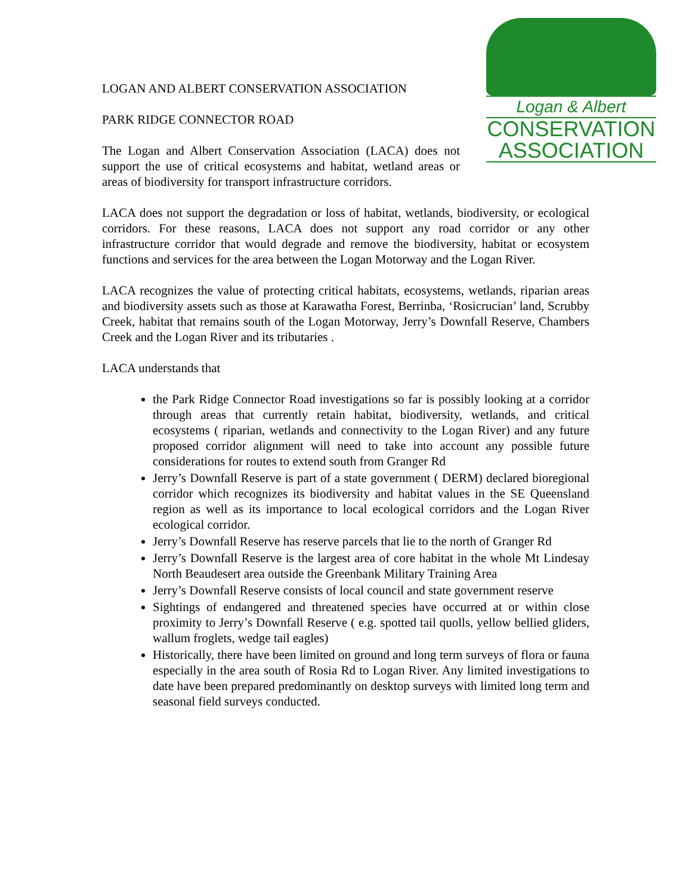Logan & Albert
CONSERVATION
ASSOCIATION
LOGAN AND ALBERT CONSERVATION ASSOCIATION
PARK RIDGE CONNECTOR ROAD
The Logan and Albert Conservation Association (LACA) does not support the use of critical ecosystems and habitat, wetland areas or areas of biodiversity for transport infrastructure corridors.
LACA does not support the degradation or loss of habitat, wetlands, biodiversity, or ecological corridors. For these reasons, LACA does not support any road corridor or any other infrastructure corridor that would degrade and remove the biodiversity, habitat or ecosystem functions and services for the area between the Logan Motorway and the Logan River.
LACA recognizes the value of protecting critical habitats, ecosystems, wetlands, riparian areas and biodiversity assets such as those at Karawatha Forest, Berrinba, ‘Rosicrucian’ land, Scrubby Creek, habitat that remains south of the Logan Motorway, Jerry’s Downfall Reserve, Chambers Creek and the Logan River and its tributaries .
LACA understands that
the Park Ridge Connector Road investigations so far is possibly looking at a corridor through areas that currently retain habitat, biodiversity, wetlands, and critical ecosystems ( riparian, wetlands and connectivity to the Logan River) and any future proposed corridor alignment will need to take into account any possible future considerations for routes to extend south from Granger Rd
Jerry’s Downfall Reserve is part of a state government ( DERM) declared bioregional corridor which recognizes its biodiversity and habitat values in the SE Queensland region as well as its importance to local ecological corridors and the Logan River ecological corridor.
Jerry’s Downfall Reserve has reserve parcels that lie to the north of Granger Rd
Jerry’s Downfall Reserve is the largest area of core habitat in the whole Mt Lindesay North Beaudesert area outside the Greenbank Military Training Area
Jerry’s Downfall Reserve consists of local council and state government reserve
Sightings of endangered and threatened species have occurred at or within close proximity to Jerry’s Downfall Reserve ( e.g. spotted tail quolls, yellow bellied gliders, wallum froglets, wedge tail eagles)
Historically, there have been limited on ground and long term surveys of flora or fauna especially in the area south of Rosia Rd to Logan River. Any limited investigations to date have been prepared predominantly on desktop surveys with limited long term and seasonal field surveys conducted.